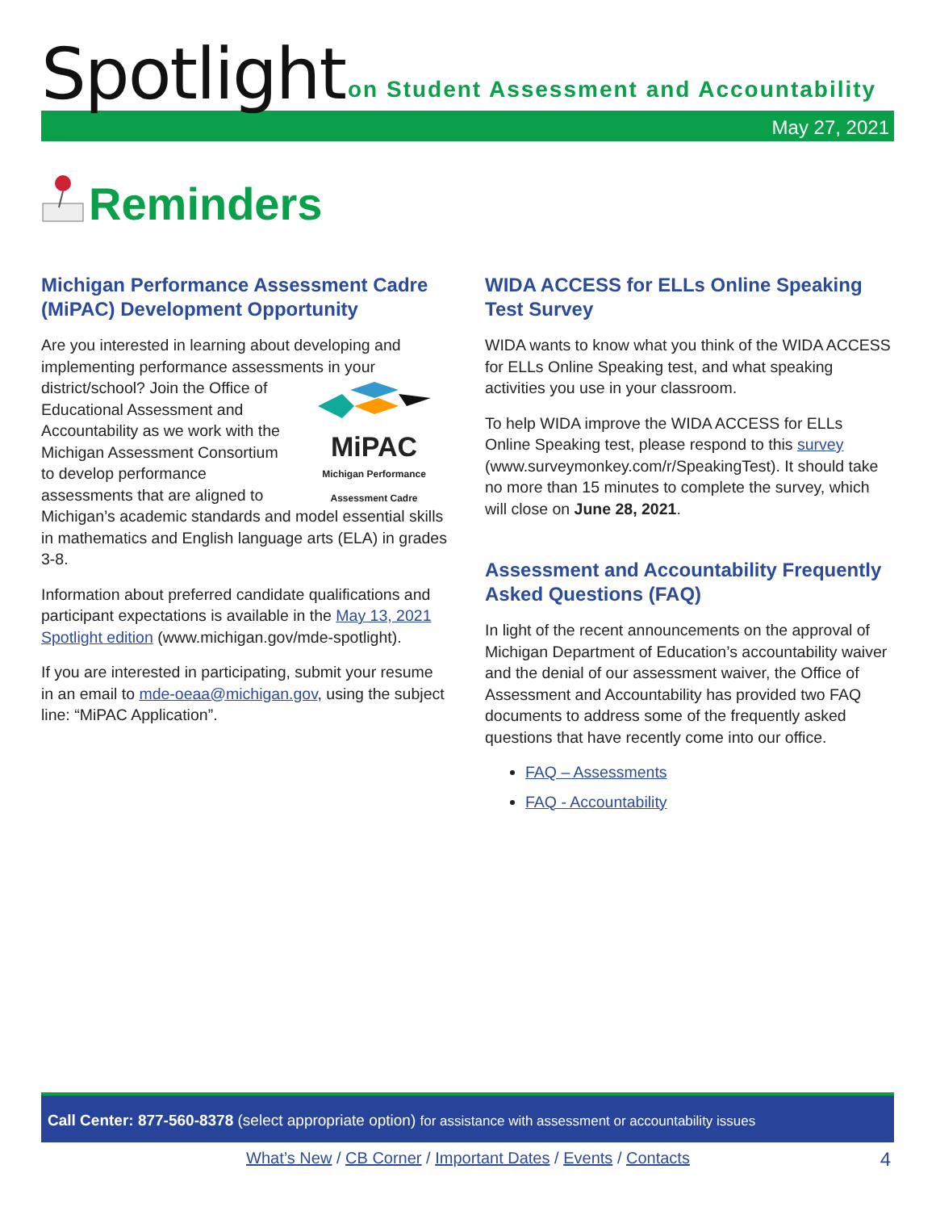Spotlight
on Student Assessment and Accountability
May 27, 2021
Reminders
Michigan Performance Assessment Cadre (MiPAC) Development Opportunity
Are you interested in learning about developing and implementing performance assessments in your
MiPAC
Michigan Performance Assessment Cadre district/school? Join the Office of Educational Assessment and Accountability as we work with the Michigan Assessment Consortium to develop performance assessments that are aligned to Michigan’s academic standards and model essential skills in mathematics and English language arts (ELA) in grades 3-8.
Information about preferred candidate qualifications and participant expectations is available in the May 13, 2021 Spotlight edition (www.michigan.gov/mde-spotlight).
If you are interested in participating, submit your resume in an email to mde-oeaa@michigan.gov, using the subject line: “MiPAC Application”.
WIDA ACCESS for ELLs Online Speaking Test Survey
WIDA wants to know what you think of the WIDA ACCESS for ELLs Online Speaking test, and what speaking activities you use in your classroom.
To help WIDA improve the WIDA ACCESS for ELLs Online Speaking test, please respond to this survey (www.surveymonkey.com/r/SpeakingTest). It should take no more than 15 minutes to complete the survey, which will close on June 28, 2021.
Assessment and Accountability Frequently Asked Questions (FAQ)
In light of the recent announcements on the approval of Michigan Department of Education’s accountability waiver and the denial of our assessment waiver, the Office of Assessment and Accountability has provided two FAQ documents to address some of the frequently asked questions that have recently come into our office.
FAQ – Assessments
FAQ - Accountability
Call Center: 877-560-8378 (select appropriate option) for assistance with assessment or accountability issues
What’s New / CB Corner / Important Dates / Events / Contacts 4